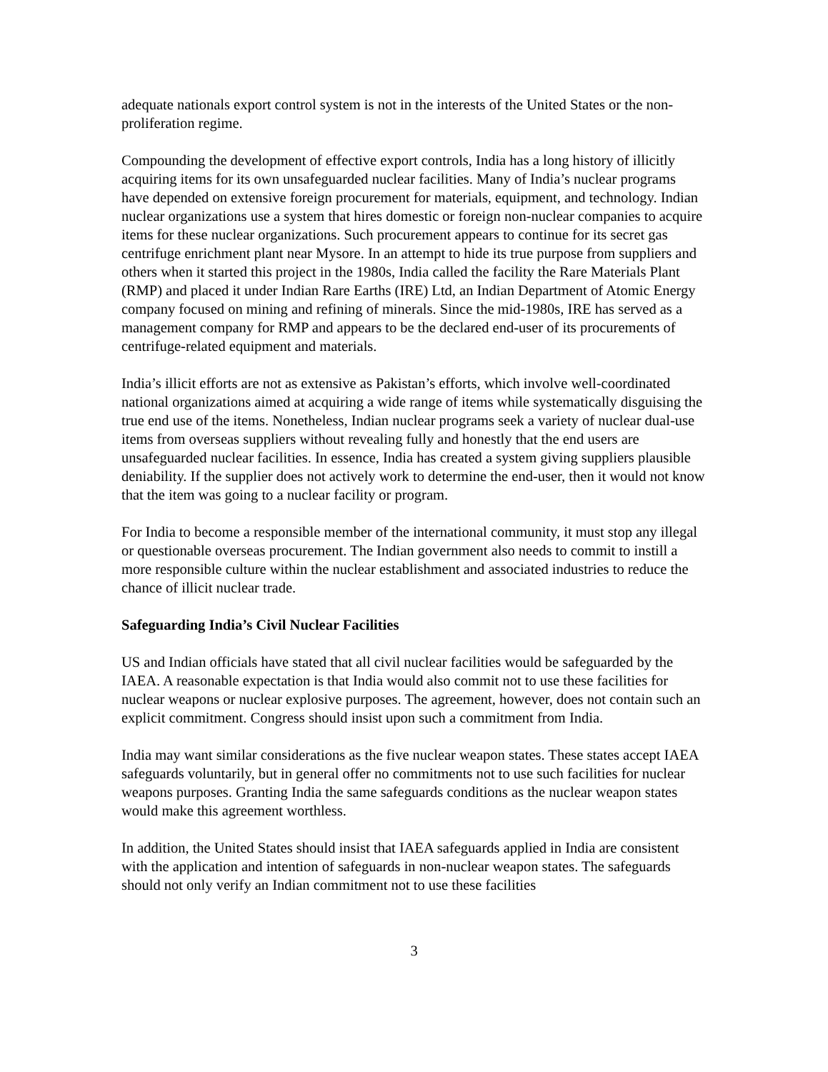adequate nationals export control system is not in the interests of the United States or the non-proliferation regime.
Compounding the development of effective export controls, India has a long history of illicitly acquiring items for its own unsafeguarded nuclear facilities. Many of India’s nuclear programs have depended on extensive foreign procurement for materials, equipment, and technology. Indian nuclear organizations use a system that hires domestic or foreign non-nuclear companies to acquire items for these nuclear organizations. Such procurement appears to continue for its secret gas centrifuge enrichment plant near Mysore. In an attempt to hide its true purpose from suppliers and others when it started this project in the 1980s, India called the facility the Rare Materials Plant (RMP) and placed it under Indian Rare Earths (IRE) Ltd, an Indian Department of Atomic Energy company focused on mining and refining of minerals. Since the mid-1980s, IRE has served as a management company for RMP and appears to be the declared end-user of its procurements of centrifuge-related equipment and materials.
India’s illicit efforts are not as extensive as Pakistan’s efforts, which involve well-coordinated national organizations aimed at acquiring a wide range of items while systematically disguising the true end use of the items. Nonetheless, Indian nuclear programs seek a variety of nuclear dual-use items from overseas suppliers without revealing fully and honestly that the end users are unsafeguarded nuclear facilities. In essence, India has created a system giving suppliers plausible deniability. If the supplier does not actively work to determine the end-user, then it would not know that the item was going to a nuclear facility or program.
For India to become a responsible member of the international community, it must stop any illegal or questionable overseas procurement. The Indian government also needs to commit to instill a more responsible culture within the nuclear establishment and associated industries to reduce the chance of illicit nuclear trade.
Safeguarding India’s Civil Nuclear Facilities
US and Indian officials have stated that all civil nuclear facilities would be safeguarded by the IAEA. A reasonable expectation is that India would also commit not to use these facilities for nuclear weapons or nuclear explosive purposes. The agreement, however, does not contain such an explicit commitment. Congress should insist upon such a commitment from India.
India may want similar considerations as the five nuclear weapon states. These states accept IAEA safeguards voluntarily, but in general offer no commitments not to use such facilities for nuclear weapons purposes. Granting India the same safeguards conditions as the nuclear weapon states would make this agreement worthless.
In addition, the United States should insist that IAEA safeguards applied in India are consistent with the application and intention of safeguards in non-nuclear weapon states. The safeguards should not only verify an Indian commitment not to use these facilities
3